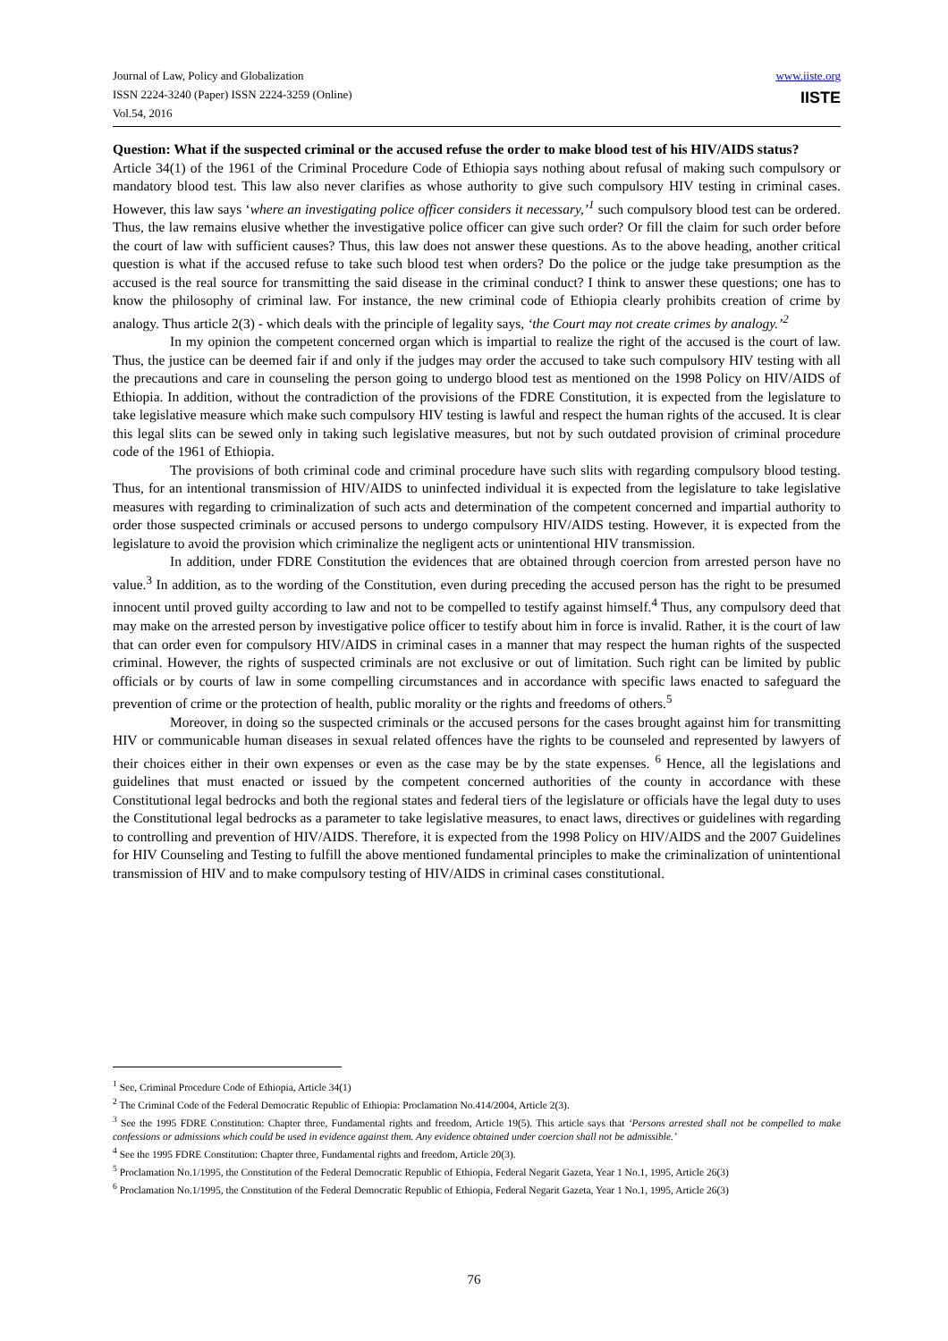Journal of Law, Policy and Globalization
ISSN 2224-3240 (Paper) ISSN 2224-3259 (Online)
Vol.54, 2016
www.iiste.org
IISTE
Question: What if the suspected criminal or the accused refuse the order to make blood test of his HIV/AIDS status?
Article 34(1) of the 1961 of the Criminal Procedure Code of Ethiopia says nothing about refusal of making such compulsory or mandatory blood test. This law also never clarifies as whose authority to give such compulsory HIV testing in criminal cases. However, this law says ‘where an investigating police officer considers it necessary,’<sup>1</sup> such compulsory blood test can be ordered. Thus, the law remains elusive whether the investigative police officer can give such order? Or fill the claim for such order before the court of law with sufficient causes? Thus, this law does not answer these questions. As to the above heading, another critical question is what if the accused refuse to take such blood test when orders? Do the police or the judge take presumption as the accused is the real source for transmitting the said disease in the criminal conduct? I think to answer these questions; one has to know the philosophy of criminal law. For instance, the new criminal code of Ethiopia clearly prohibits creation of crime by analogy. Thus article 2(3) - which deals with the principle of legality says, ‘the Court may not create crimes by analogy.’<sup>2</sup>
In my opinion the competent concerned organ which is impartial to realize the right of the accused is the court of law. Thus, the justice can be deemed fair if and only if the judges may order the accused to take such compulsory HIV testing with all the precautions and care in counseling the person going to undergo blood test as mentioned on the 1998 Policy on HIV/AIDS of Ethiopia. In addition, without the contradiction of the provisions of the FDRE Constitution, it is expected from the legislature to take legislative measure which make such compulsory HIV testing is lawful and respect the human rights of the accused. It is clear this legal slits can be sewed only in taking such legislative measures, but not by such outdated provision of criminal procedure code of the 1961 of Ethiopia.
The provisions of both criminal code and criminal procedure have such slits with regarding compulsory blood testing. Thus, for an intentional transmission of HIV/AIDS to uninfected individual it is expected from the legislature to take legislative measures with regarding to criminalization of such acts and determination of the competent concerned and impartial authority to order those suspected criminals or accused persons to undergo compulsory HIV/AIDS testing. However, it is expected from the legislature to avoid the provision which criminalize the negligent acts or unintentional HIV transmission.
In addition, under FDRE Constitution the evidences that are obtained through coercion from arrested person have no value.<sup>3</sup> In addition, as to the wording of the Constitution, even during preceding the accused person has the right to be presumed innocent until proved guilty according to law and not to be compelled to testify against himself.<sup>4</sup> Thus, any compulsory deed that may make on the arrested person by investigative police officer to testify about him in force is invalid. Rather, it is the court of law that can order even for compulsory HIV/AIDS in criminal cases in a manner that may respect the human rights of the suspected criminal. However, the rights of suspected criminals are not exclusive or out of limitation. Such right can be limited by public officials or by courts of law in some compelling circumstances and in accordance with specific laws enacted to safeguard the prevention of crime or the protection of health, public morality or the rights and freedoms of others.<sup>5</sup>
Moreover, in doing so the suspected criminals or the accused persons for the cases brought against him for transmitting HIV or communicable human diseases in sexual related offences have the rights to be counseled and represented by lawyers of their choices either in their own expenses or even as the case may be by the state expenses. <sup>6</sup> Hence, all the legislations and guidelines that must enacted or issued by the competent concerned authorities of the county in accordance with these Constitutional legal bedrocks and both the regional states and federal tiers of the legislature or officials have the legal duty to uses the Constitutional legal bedrocks as a parameter to take legislative measures, to enact laws, directives or guidelines with regarding to controlling and prevention of HIV/AIDS. Therefore, it is expected from the 1998 Policy on HIV/AIDS and the 2007 Guidelines for HIV Counseling and Testing to fulfill the above mentioned fundamental principles to make the criminalization of unintentional transmission of HIV and to make compulsory testing of HIV/AIDS in criminal cases constitutional.
<sup>1</sup> See, Criminal Procedure Code of Ethiopia, Article 34(1)
<sup>2</sup> The Criminal Code of the Federal Democratic Republic of Ethiopia: Proclamation No.414/2004, Article 2(3).
<sup>3</sup> See the 1995 FDRE Constitution: Chapter three, Fundamental rights and freedom, Article 19(5). This article says that ‘Persons arrested shall not be compelled to make confessions or admissions which could be used in evidence against them. Any evidence obtained under coercion shall not be admissible.’
<sup>4</sup> See the 1995 FDRE Constitution: Chapter three, Fundamental rights and freedom, Article 20(3).
<sup>5</sup> Proclamation No.1/1995, the Constitution of the Federal Democratic Republic of Ethiopia, Federal Negarit Gazeta, Year 1 No.1, 1995, Article 26(3)
<sup>6</sup> Proclamation No.1/1995, the Constitution of the Federal Democratic Republic of Ethiopia, Federal Negarit Gazeta, Year 1 No.1, 1995, Article 26(3)
76